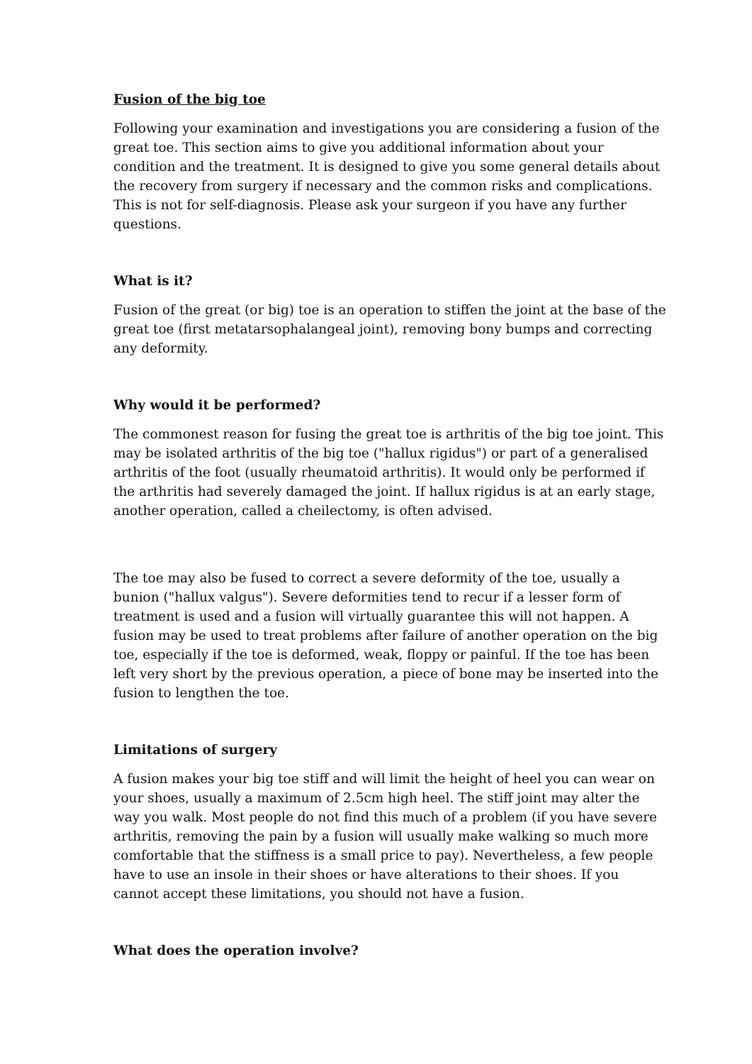Fusion of the big toe
Following your examination and investigations you are considering a fusion of the great toe. This section aims to give you additional information about your condition and the treatment. It is designed to give you some general details about the recovery from surgery if necessary and the common risks and complications. This is not for self-diagnosis. Please ask your surgeon if you have any further questions.
What is it?
Fusion of the great (or big) toe is an operation to stiffen the joint at the base of the great toe (first metatarsophalangeal joint), removing bony bumps and correcting any deformity.
Why would it be performed?
The commonest reason for fusing the great toe is arthritis of the big toe joint. This may be isolated arthritis of the big toe ("hallux rigidus") or part of a generalised arthritis of the foot (usually rheumatoid arthritis). It would only be performed if the arthritis had severely damaged the joint. If hallux rigidus is at an early stage, another operation, called a cheilectomy, is often advised.
The toe may also be fused to correct a severe deformity of the toe, usually a bunion ("hallux valgus"). Severe deformities tend to recur if a lesser form of treatment is used and a fusion will virtually guarantee this will not happen. A fusion may be used to treat problems after failure of another operation on the big toe, especially if the toe is deformed, weak, floppy or painful. If the toe has been left very short by the previous operation, a piece of bone may be inserted into the fusion to lengthen the toe.
Limitations of surgery
A fusion makes your big toe stiff and will limit the height of heel you can wear on your shoes, usually a maximum of 2.5cm high heel. The stiff joint may alter the way you walk. Most people do not find this much of a problem (if you have severe arthritis, removing the pain by a fusion will usually make walking so much more comfortable that the stiffness is a small price to pay). Nevertheless, a few people have to use an insole in their shoes or have alterations to their shoes. If you cannot accept these limitations, you should not have a fusion.
What does the operation involve?